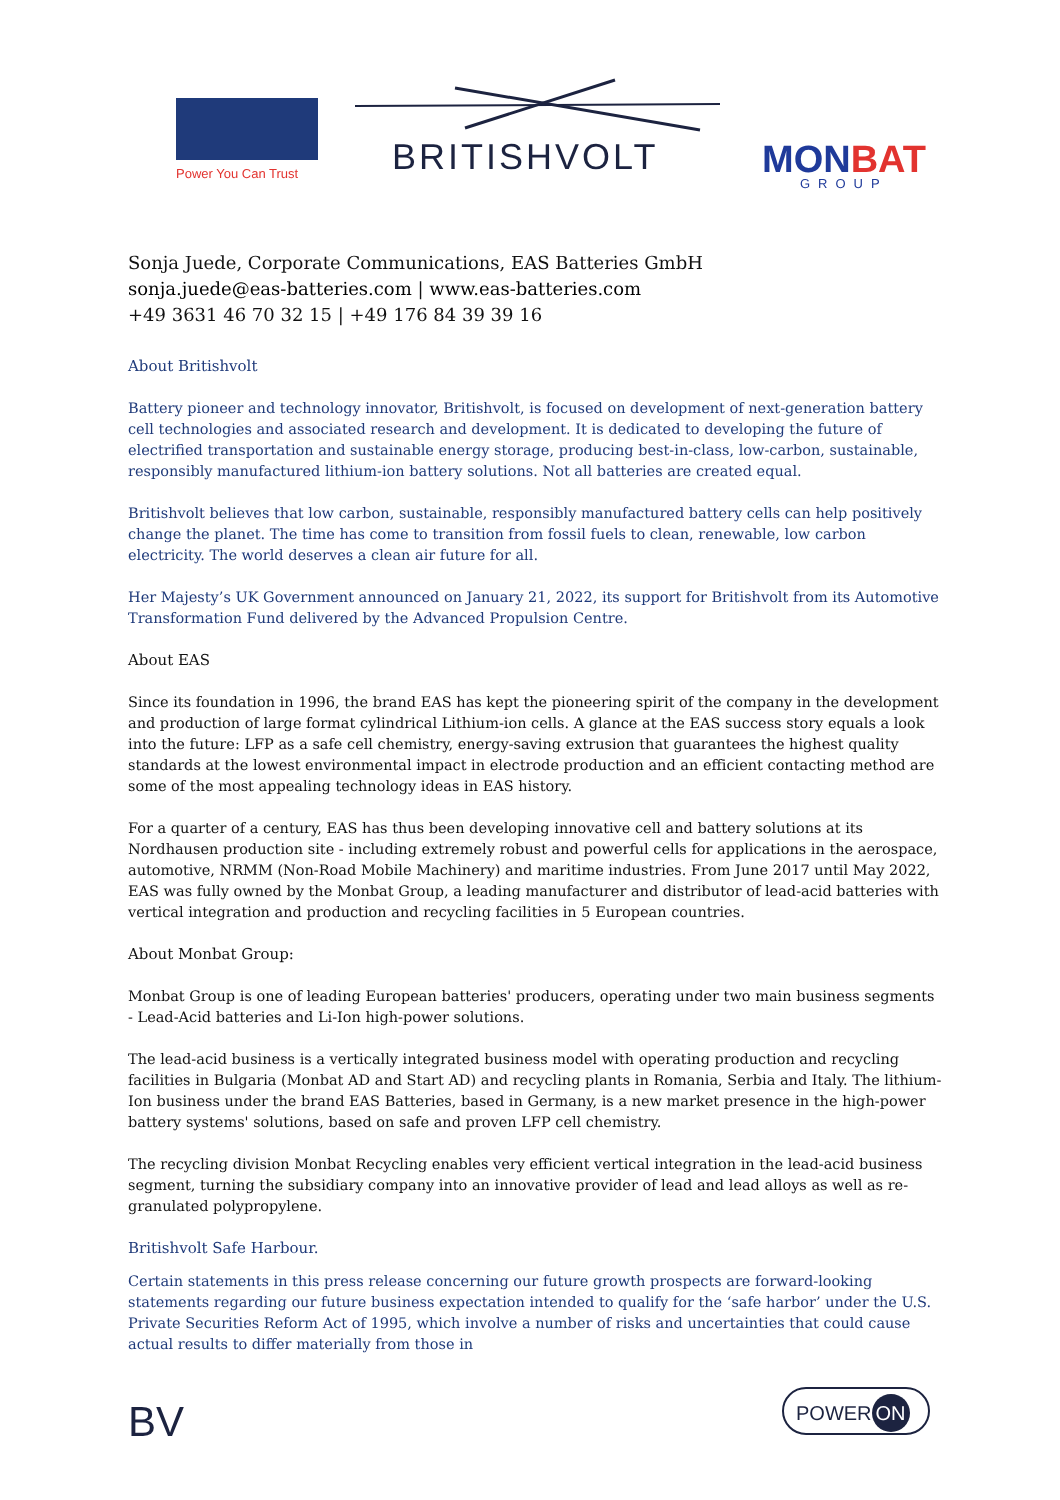Power You Can Trust BRITISHVOLT MONBAT
GROUP
Sonja Juede, Corporate Communications, EAS Batteries GmbH
sonja.juede@eas-batteries.com | www.eas-batteries.com
+49 3631 46 70 32 15 | +49 176 84 39 39 16
About Britishvolt
Battery pioneer and technology innovator, Britishvolt, is focused on development of next-generation battery cell technologies and associated research and development. It is dedicated to developing the future of electrified transportation and sustainable energy storage, producing best-in-class, low-carbon, sustainable, responsibly manufactured lithium-ion battery solutions. Not all batteries are created equal.
Britishvolt believes that low carbon, sustainable, responsibly manufactured battery cells can help positively change the planet. The time has come to transition from fossil fuels to clean, renewable, low carbon electricity. The world deserves a clean air future for all.
Her Majesty’s UK Government announced on January 21, 2022, its support for Britishvolt from its Automotive Transformation Fund delivered by the Advanced Propulsion Centre.
About EAS
Since its foundation in 1996, the brand EAS has kept the pioneering spirit of the company in the development and production of large format cylindrical Lithium-ion cells. A glance at the EAS success story equals a look into the future: LFP as a safe cell chemistry, energy-saving extrusion that guarantees the highest quality standards at the lowest environmental impact in electrode production and an efficient contacting method are some of the most appealing technology ideas in EAS history.
For a quarter of a century, EAS has thus been developing innovative cell and battery solutions at its Nordhausen production site - including extremely robust and powerful cells for applications in the aerospace, automotive, NRMM (Non-Road Mobile Machinery) and maritime industries. From June 2017 until May 2022, EAS was fully owned by the Monbat Group, a leading manufacturer and distributor of lead-acid batteries with vertical integration and production and recycling facilities in 5 European countries.
About Monbat Group:
Monbat Group is one of leading European batteries' producers, operating under two main business segments - Lead-Acid batteries and Li-Ion high-power solutions.
The lead-acid business is a vertically integrated business model with operating production and recycling facilities in Bulgaria (Monbat AD and Start AD) and recycling plants in Romania, Serbia and Italy. The lithium-Ion business under the brand EAS Batteries, based in Germany, is a new market presence in the high-power battery systems' solutions, based on safe and proven LFP cell chemistry.
The recycling division Monbat Recycling enables very efficient vertical integration in the lead-acid business segment, turning the subsidiary company into an innovative provider of lead and lead alloys as well as re-granulated polypropylene.
Britishvolt Safe Harbour.
Certain statements in this press release concerning our future growth prospects are forward-looking statements regarding our future business expectation intended to qualify for the ‘safe harbor’ under the U.S. Private Securities Reform Act of 1995, which involve a number of risks and uncertainties that could cause actual results to differ materially from those in
BV POWER ON